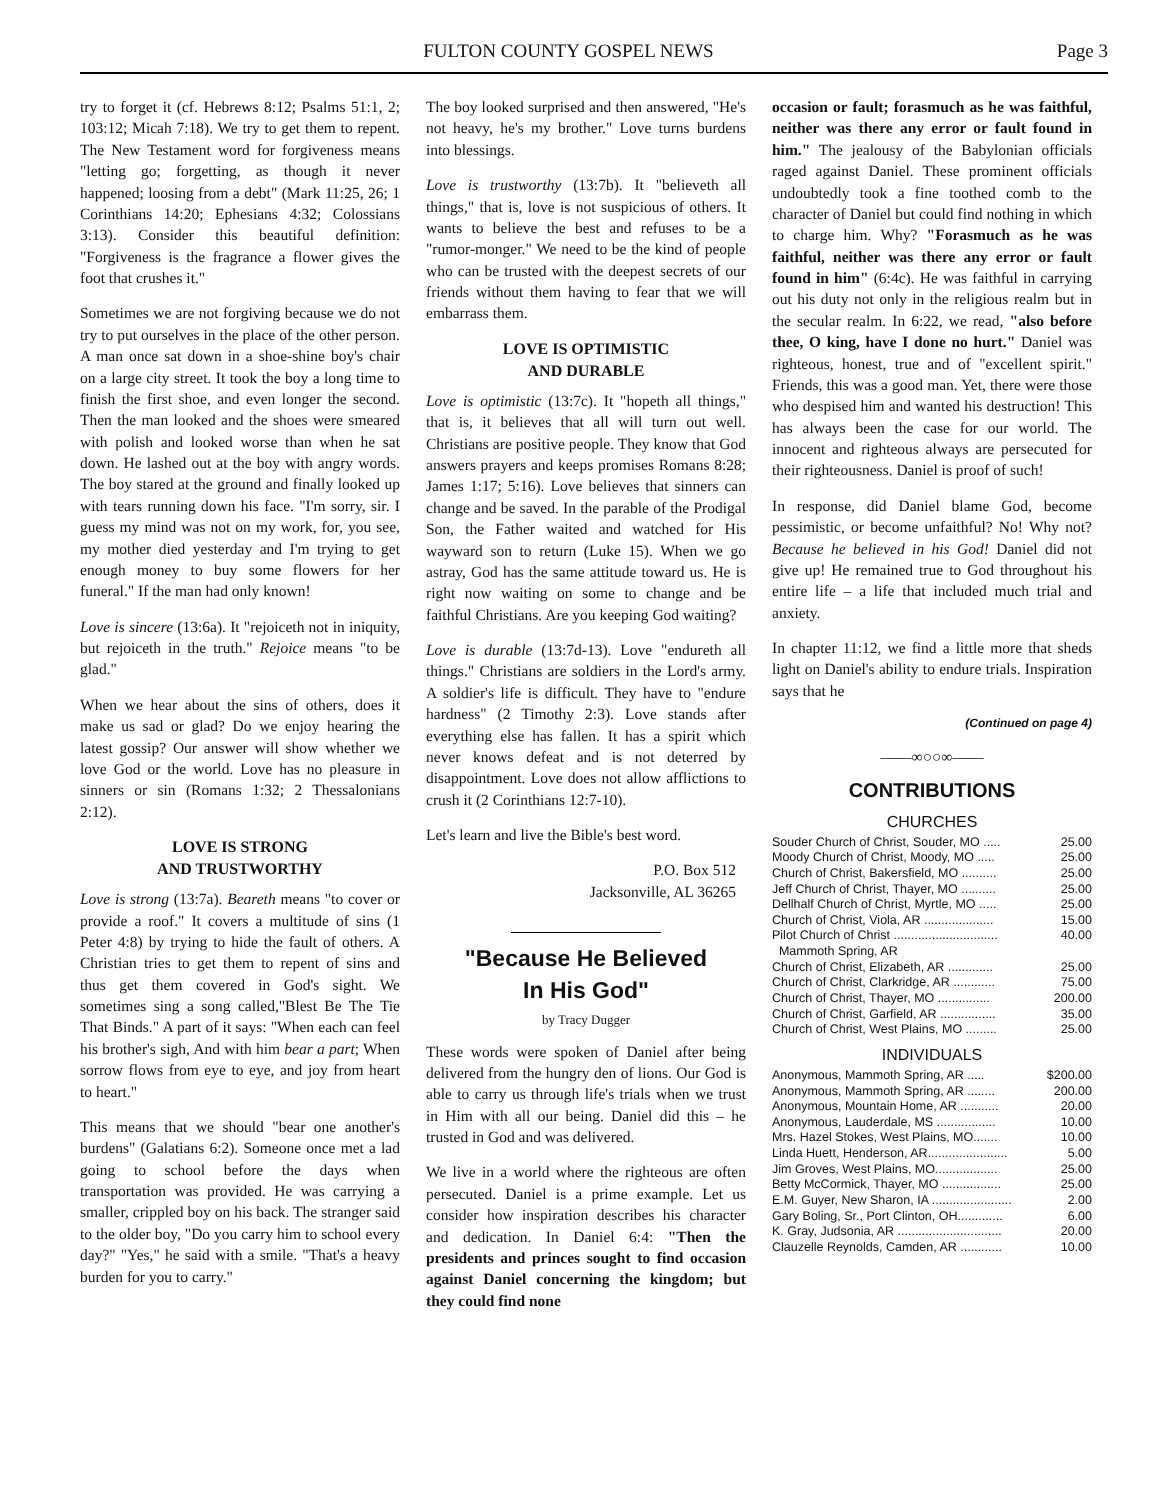FULTON COUNTY GOSPEL NEWS Page 3
try to forget it (cf. Hebrews 8:12; Psalms 51:1, 2; 103:12; Micah 7:18). We try to get them to repent. The New Testament word for forgiveness means "letting go; forgetting, as though it never happened; loosing from a debt" (Mark 11:25, 26; 1 Corinthians 14:20; Ephesians 4:32; Colossians 3:13). Consider this beautiful definition: "Forgiveness is the fragrance a flower gives the foot that crushes it."
Sometimes we are not forgiving because we do not try to put ourselves in the place of the other person. A man once sat down in a shoe-shine boy's chair on a large city street. It took the boy a long time to finish the first shoe, and even longer the second. Then the man looked and the shoes were smeared with polish and looked worse than when he sat down. He lashed out at the boy with angry words. The boy stared at the ground and finally looked up with tears running down his face. "I'm sorry, sir. I guess my mind was not on my work, for, you see, my mother died yesterday and I'm trying to get enough money to buy some flowers for her funeral." If the man had only known!
Love is sincere (13:6a). It "rejoiceth not in iniquity, but rejoiceth in the truth." Rejoice means "to be glad."
When we hear about the sins of others, does it make us sad or glad? Do we enjoy hearing the latest gossip? Our answer will show whether we love God or the world. Love has no pleasure in sinners or sin (Romans 1:32; 2 Thessalonians 2:12).
LOVE IS STRONG
AND TRUSTWORTHY
Love is strong (13:7a). Beareth means "to cover or provide a roof." It covers a multitude of sins (1 Peter 4:8) by trying to hide the fault of others. A Christian tries to get them to repent of sins and thus get them covered in God's sight. We sometimes sing a song called,"Blest Be The Tie That Binds." A part of it says: "When each can feel his brother's sigh, And with him bear a part; When sorrow flows from eye to eye, and joy from heart to heart."
This means that we should "bear one another's burdens" (Galatians 6:2). Someone once met a lad going to school before the days when transportation was provided. He was carrying a smaller, crippled boy on his back. The stranger said to the older boy, "Do you carry him to school every day?" "Yes," he said with a smile. "That's a heavy burden for you to carry."
The boy looked surprised and then answered, "He's not heavy, he's my brother." Love turns burdens into blessings.
Love is trustworthy (13:7b). It "believeth all things," that is, love is not suspicious of others. It wants to believe the best and refuses to be a "rumor-monger." We need to be the kind of people who can be trusted with the deepest secrets of our friends without them having to fear that we will embarrass them.
LOVE IS OPTIMISTIC
AND DURABLE
Love is optimistic (13:7c). It "hopeth all things," that is, it believes that all will turn out well. Christians are positive people. They know that God answers prayers and keeps promises Romans 8:28; James 1:17; 5:16). Love believes that sinners can change and be saved. In the parable of the Prodigal Son, the Father waited and watched for His wayward son to return (Luke 15). When we go astray, God has the same attitude toward us. He is right now waiting on some to change and be faithful Christians. Are you keeping God waiting?
Love is durable (13:7d-13). Love "endureth all things." Christians are soldiers in the Lord's army. A soldier's life is difficult. They have to "endure hardness" (2 Timothy 2:3). Love stands after everything else has fallen. It has a spirit which never knows defeat and is not deterred by disappointment. Love does not allow afflictions to crush it (2 Corinthians 12:7-10).
Let's learn and live the Bible's best word.
P.O. Box 512
Jacksonville, AL 36265
"Because He Believed
In His God"
by Tracy Dugger
These words were spoken of Daniel after being delivered from the hungry den of lions. Our God is able to carry us through life's trials when we trust in Him with all our being. Daniel did this – he trusted in God and was delivered.
We live in a world where the righteous are often persecuted. Daniel is a prime example. Let us consider how inspiration describes his character and dedication. In Daniel 6:4: "Then the presidents and princes sought to find occasion against Daniel concerning the kingdom; but they could find none
occasion or fault; forasmuch as he was faithful, neither was there any error or fault found in him." The jealousy of the Babylonian officials raged against Daniel. These prominent officials undoubtedly took a fine toothed comb to the character of Daniel but could find nothing in which to charge him. Why? "Forasmuch as he was faithful, neither was there any error or fault found in him" (6:4c). He was faithful in carrying out his duty not only in the religious realm but in the secular realm. In 6:22, we read, "also before thee, O king, have I done no hurt." Daniel was righteous, honest, true and of "excellent spirit." Friends, this was a good man. Yet, there were those who despised him and wanted his destruction! This has always been the case for our world. The innocent and righteous always are persecuted for their righteousness. Daniel is proof of such!
In response, did Daniel blame God, become pessimistic, or become unfaithful? No! Why not? Because he believed in his God! Daniel did not give up! He remained true to God throughout his entire life – a life that included much trial and anxiety.
In chapter 11:12, we find a little more that sheds light on Daniel's ability to endure trials. Inspiration says that he
(Continued on page 4)
——∞○○∞——
CONTRIBUTIONS
CHURCHES
| Souder Church of Christ, Souder, MO ..... | 25.00 |
| Moody Church of Christ, Moody, MO ..... | 25.00 |
| Church of Christ, Bakersfield, MO .......... | 25.00 |
| Jeff Church of Christ, Thayer, MO .......... | 25.00 |
| Dellhalf Church of Christ, Myrtle, MO ..... | 25.00 |
| Church of Christ, Viola, AR .................... | 15.00 |
| Pilot Church of Christ .............................. | 40.00 |
| Mammoth Spring, AR | |
| Church of Christ, Elizabeth, AR ............. | 25.00 |
| Church of Christ, Clarkridge, AR ............ | 75.00 |
| Church of Christ, Thayer, MO ............... | 200.00 |
| Church of Christ, Garfield, AR ................ | 35.00 |
| Church of Christ, West Plains, MO ......... | 25.00 |
INDIVIDUALS
| Anonymous, Mammoth Spring, AR ..... | $200.00 |
| Anonymous, Mammoth Spring, AR ........ | 200.00 |
| Anonymous, Mountain Home, AR ........... | 20.00 |
| Anonymous, Lauderdale, MS ................. | 10.00 |
| Mrs. Hazel Stokes, West Plains, MO....... | 10.00 |
| Linda Huett, Henderson, AR....................... | 5.00 |
| Jim Groves, West Plains, MO.................. | 25.00 |
| Betty McCormick, Thayer, MO ................. | 25.00 |
| E.M. Guyer, New Sharon, IA ....................... | 2.00 |
| Gary Boling, Sr., Port Clinton, OH............. | 6.00 |
| K. Gray, Judsonia, AR .............................. | 20.00 |
| Clauzelle Reynolds, Camden, AR ............ | 10.00 |